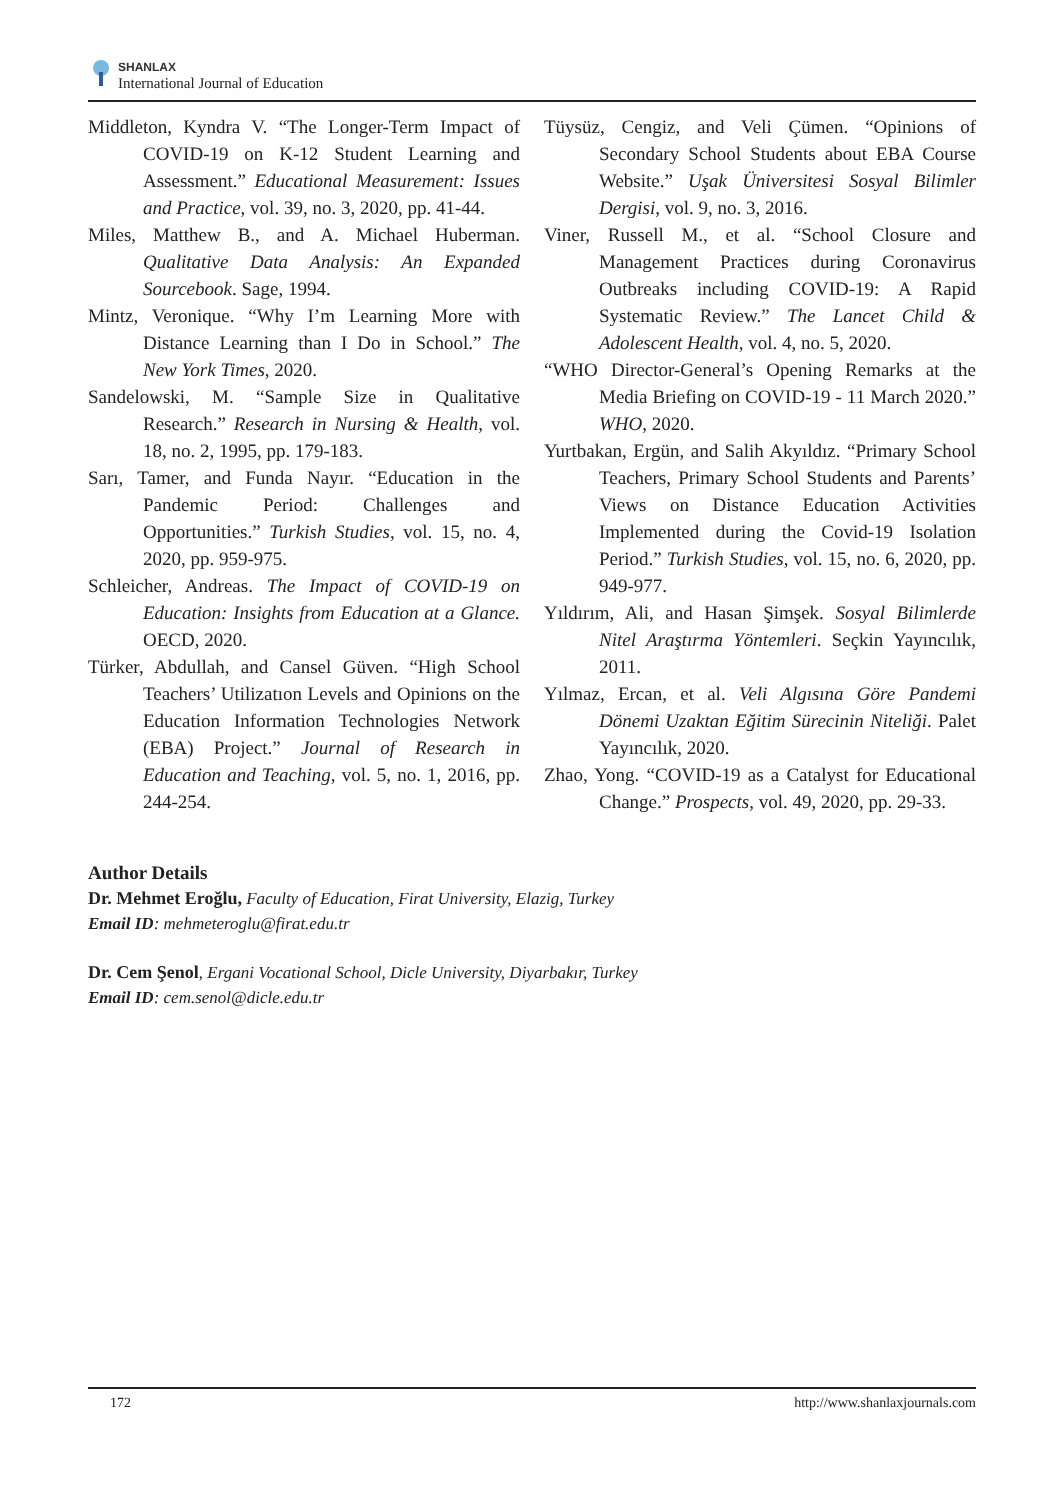SHANLAX
International Journal of Education
Middleton, Kyndra V. “The Longer-Term Impact of COVID-19 on K-12 Student Learning and Assessment.” Educational Measurement: Issues and Practice, vol. 39, no. 3, 2020, pp. 41-44.
Miles, Matthew B., and A. Michael Huberman. Qualitative Data Analysis: An Expanded Sourcebook. Sage, 1994.
Mintz, Veronique. “Why I’m Learning More with Distance Learning than I Do in School.” The New York Times, 2020.
Sandelowski, M. “Sample Size in Qualitative Research.” Research in Nursing & Health, vol. 18, no. 2, 1995, pp. 179-183.
Sarı, Tamer, and Funda Nayır. “Education in the Pandemic Period: Challenges and Opportunities.” Turkish Studies, vol. 15, no. 4, 2020, pp. 959-975.
Schleicher, Andreas. The Impact of COVID-19 on Education: Insights from Education at a Glance. OECD, 2020.
Türker, Abdullah, and Cansel Güven. “High School Teachers’ Utilizatıon Levels and Opinions on the Education Information Technologies Network (EBA) Project.” Journal of Research in Education and Teaching, vol. 5, no. 1, 2016, pp. 244-254.
Tüysüz, Cengiz, and Veli Çümen. “Opinions of Secondary School Students about EBA Course Website.” Uşak Üniversitesi Sosyal Bilimler Dergisi, vol. 9, no. 3, 2016.
Viner, Russell M., et al. “School Closure and Management Practices during Coronavirus Outbreaks including COVID-19: A Rapid Systematic Review.” The Lancet Child & Adolescent Health, vol. 4, no. 5, 2020.
“WHO Director-General’s Opening Remarks at the Media Briefing on COVID-19 - 11 March 2020.” WHO, 2020.
Yurtbakan, Ergün, and Salih Akyıldız. “Primary School Teachers, Primary School Students and Parents’ Views on Distance Education Activities Implemented during the Covid-19 Isolation Period.” Turkish Studies, vol. 15, no. 6, 2020, pp. 949-977.
Yıldırım, Ali, and Hasan Şimşek. Sosyal Bilimlerde Nitel Araştırma Yöntemleri. Seçkin Yayıncılık, 2011.
Yılmaz, Ercan, et al. Veli Algısına Göre Pandemi Dönemi Uzaktan Eğitim Sürecinin Niteliği. Palet Yayıncılık, 2020.
Zhao, Yong. “COVID-19 as a Catalyst for Educational Change.” Prospects, vol. 49, 2020, pp. 29-33.
Author Details
Dr. Mehmet Eroğlu, Faculty of Education, Firat University, Elazig, Turkey
Email ID: mehmeteroglu@firat.edu.tr
Dr. Cem Şenol, Ergani Vocational School, Dicle University, Diyarbakır, Turkey
Email ID: cem.senol@dicle.edu.tr
172 http://www.shanlaxjournals.com